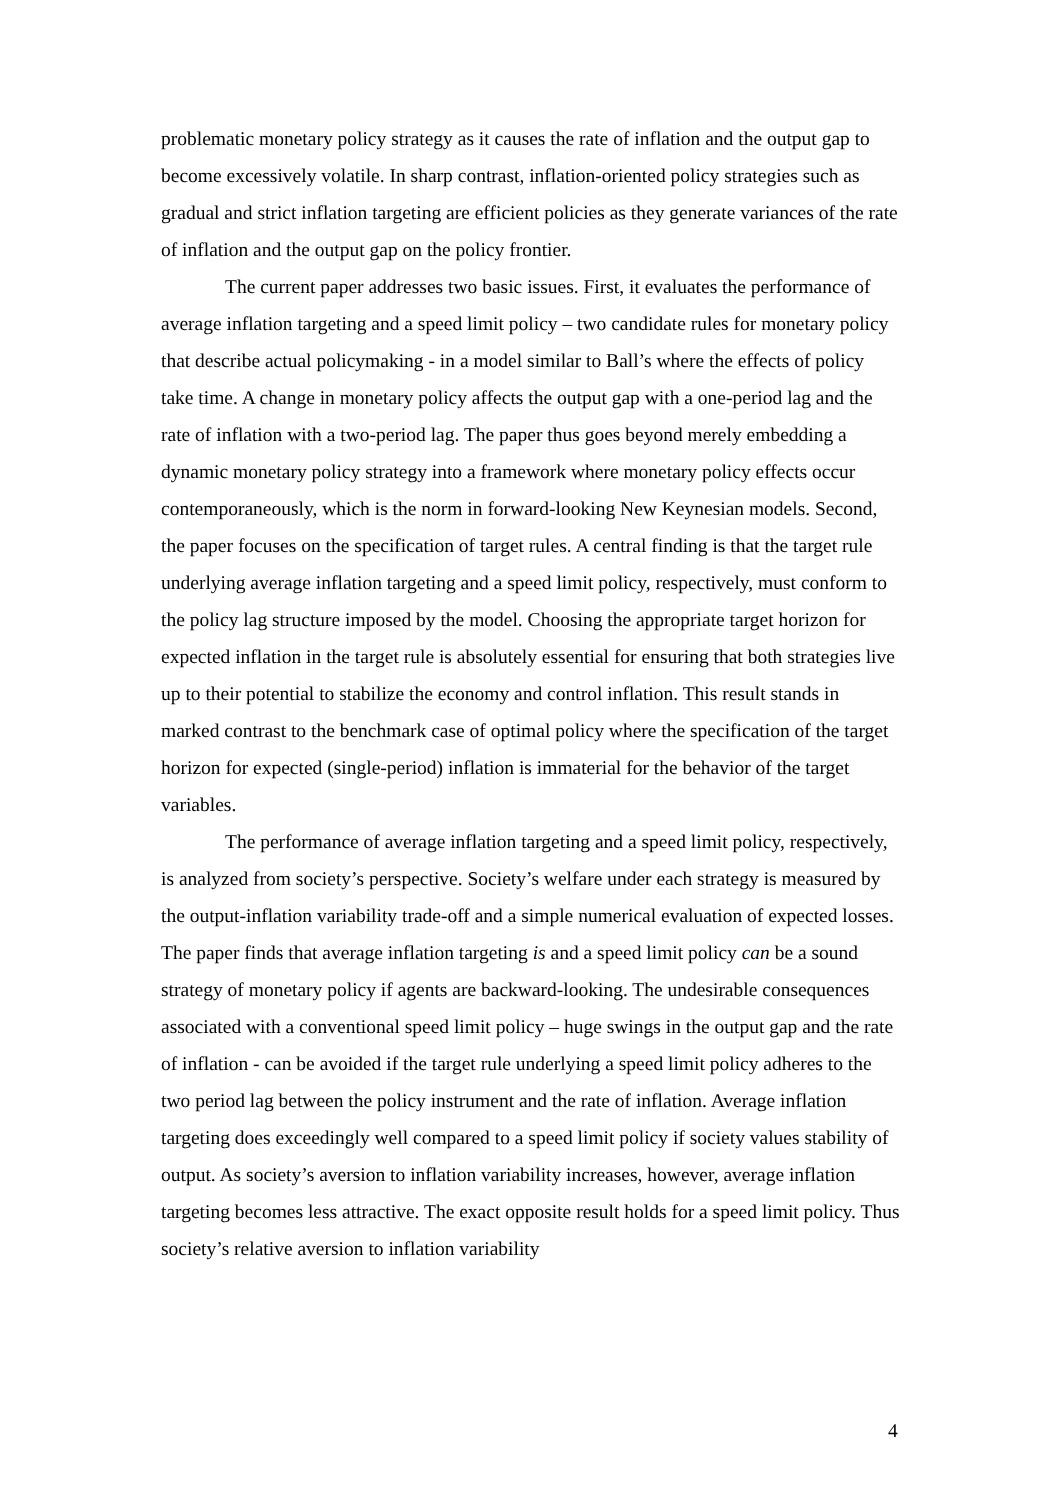problematic monetary policy strategy as it causes the rate of inflation and the output gap to become excessively volatile. In sharp contrast, inflation-oriented policy strategies such as gradual and strict inflation targeting are efficient policies as they generate variances of the rate of inflation and the output gap on the policy frontier.
The current paper addresses two basic issues. First, it evaluates the performance of average inflation targeting and a speed limit policy – two candidate rules for monetary policy that describe actual policymaking - in a model similar to Ball’s where the effects of policy take time. A change in monetary policy affects the output gap with a one-period lag and the rate of inflation with a two-period lag. The paper thus goes beyond merely embedding a dynamic monetary policy strategy into a framework where monetary policy effects occur contemporaneously, which is the norm in forward-looking New Keynesian models. Second, the paper focuses on the specification of target rules. A central finding is that the target rule underlying average inflation targeting and a speed limit policy, respectively, must conform to the policy lag structure imposed by the model. Choosing the appropriate target horizon for expected inflation in the target rule is absolutely essential for ensuring that both strategies live up to their potential to stabilize the economy and control inflation. This result stands in marked contrast to the benchmark case of optimal policy where the specification of the target horizon for expected (single-period) inflation is immaterial for the behavior of the target variables.
The performance of average inflation targeting and a speed limit policy, respectively, is analyzed from society’s perspective. Society’s welfare under each strategy is measured by the output-inflation variability trade-off and a simple numerical evaluation of expected losses. The paper finds that average inflation targeting is and a speed limit policy can be a sound strategy of monetary policy if agents are backward-looking. The undesirable consequences associated with a conventional speed limit policy – huge swings in the output gap and the rate of inflation - can be avoided if the target rule underlying a speed limit policy adheres to the two period lag between the policy instrument and the rate of inflation. Average inflation targeting does exceedingly well compared to a speed limit policy if society values stability of output. As society’s aversion to inflation variability increases, however, average inflation targeting becomes less attractive. The exact opposite result holds for a speed limit policy. Thus society’s relative aversion to inflation variability
4